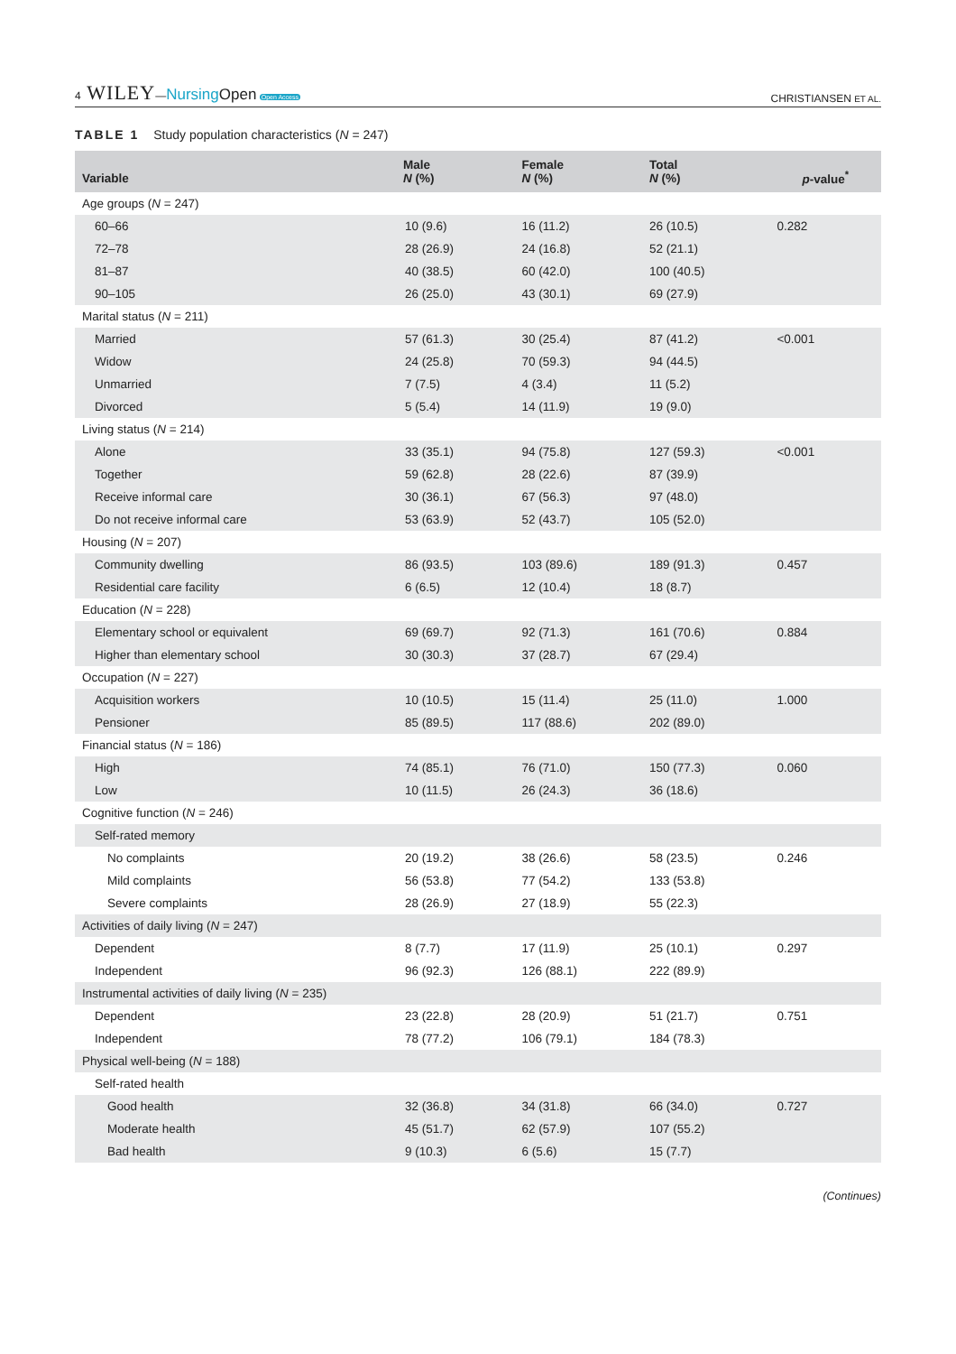4 WILEY—Nursing Open Open Access
CHRISTIANSEN ET AL.
TABLE 1 Study population characteristics (N = 247)
| Variable | Male N (%) | Female N (%) | Total N (%) | p -value<sup>*</sup> |
| --- | --- | --- | --- | --- |
| Age groups ( N = 247) | | | | |
| 60–66 | 10 (9.6) | 16 (11.2) | 26 (10.5) | 0.282 |
| 72–78 | 28 (26.9) | 24 (16.8) | 52 (21.1) | |
| 81–87 | 40 (38.5) | 60 (42.0) | 100 (40.5) | |
| 90–105 | 26 (25.0) | 43 (30.1) | 69 (27.9) | |
| Marital status ( N = 211) | | | | |
| Married | 57 (61.3) | 30 (25.4) | 87 (41.2) | <0.001 |
| Widow | 24 (25.8) | 70 (59.3) | 94 (44.5) | |
| Unmarried | 7 (7.5) | 4 (3.4) | 11 (5.2) | |
| Divorced | 5 (5.4) | 14 (11.9) | 19 (9.0) | |
| Living status ( N = 214) | | | | |
| Alone | 33 (35.1) | 94 (75.8) | 127 (59.3) | <0.001 |
| Together | 59 (62.8) | 28 (22.6) | 87 (39.9) | |
| Receive informal care | 30 (36.1) | 67 (56.3) | 97 (48.0) | |
| Do not receive informal care | 53 (63.9) | 52 (43.7) | 105 (52.0) | |
| Housing ( N = 207) | | | | |
| Community dwelling | 86 (93.5) | 103 (89.6) | 189 (91.3) | 0.457 |
| Residential care facility | 6 (6.5) | 12 (10.4) | 18 (8.7) | |
| Education ( N = 228) | | | | |
| Elementary school or equivalent | 69 (69.7) | 92 (71.3) | 161 (70.6) | 0.884 |
| Higher than elementary school | 30 (30.3) | 37 (28.7) | 67 (29.4) | |
| Occupation ( N = 227) | | | | |
| Acquisition workers | 10 (10.5) | 15 (11.4) | 25 (11.0) | 1.000 |
| Pensioner | 85 (89.5) | 117 (88.6) | 202 (89.0) | |
| Financial status ( N = 186) | | | | |
| High | 74 (85.1) | 76 (71.0) | 150 (77.3) | 0.060 |
| Low | 10 (11.5) | 26 (24.3) | 36 (18.6) | |
| Cognitive function ( N = 246) | | | | |
| Self-rated memory | | | | |
| No complaints | 20 (19.2) | 38 (26.6) | 58 (23.5) | 0.246 |
| Mild complaints | 56 (53.8) | 77 (54.2) | 133 (53.8) | |
| Severe complaints | 28 (26.9) | 27 (18.9) | 55 (22.3) | |
| Activities of daily living ( N = 247) | | | | |
| Dependent | 8 (7.7) | 17 (11.9) | 25 (10.1) | 0.297 |
| Independent | 96 (92.3) | 126 (88.1) | 222 (89.9) | |
| Instrumental activities of daily living ( N = 235) | | | | |
| Dependent | 23 (22.8) | 28 (20.9) | 51 (21.7) | 0.751 |
| Independent | 78 (77.2) | 106 (79.1) | 184 (78.3) | |
| Physical well-being ( N = 188) | | | | |
| Self-rated health | | | | |
| Good health | 32 (36.8) | 34 (31.8) | 66 (34.0) | 0.727 |
| Moderate health | 45 (51.7) | 62 (57.9) | 107 (55.2) | |
| Bad health | 9 (10.3) | 6 (5.6) | 15 (7.7) | |
(Continues)